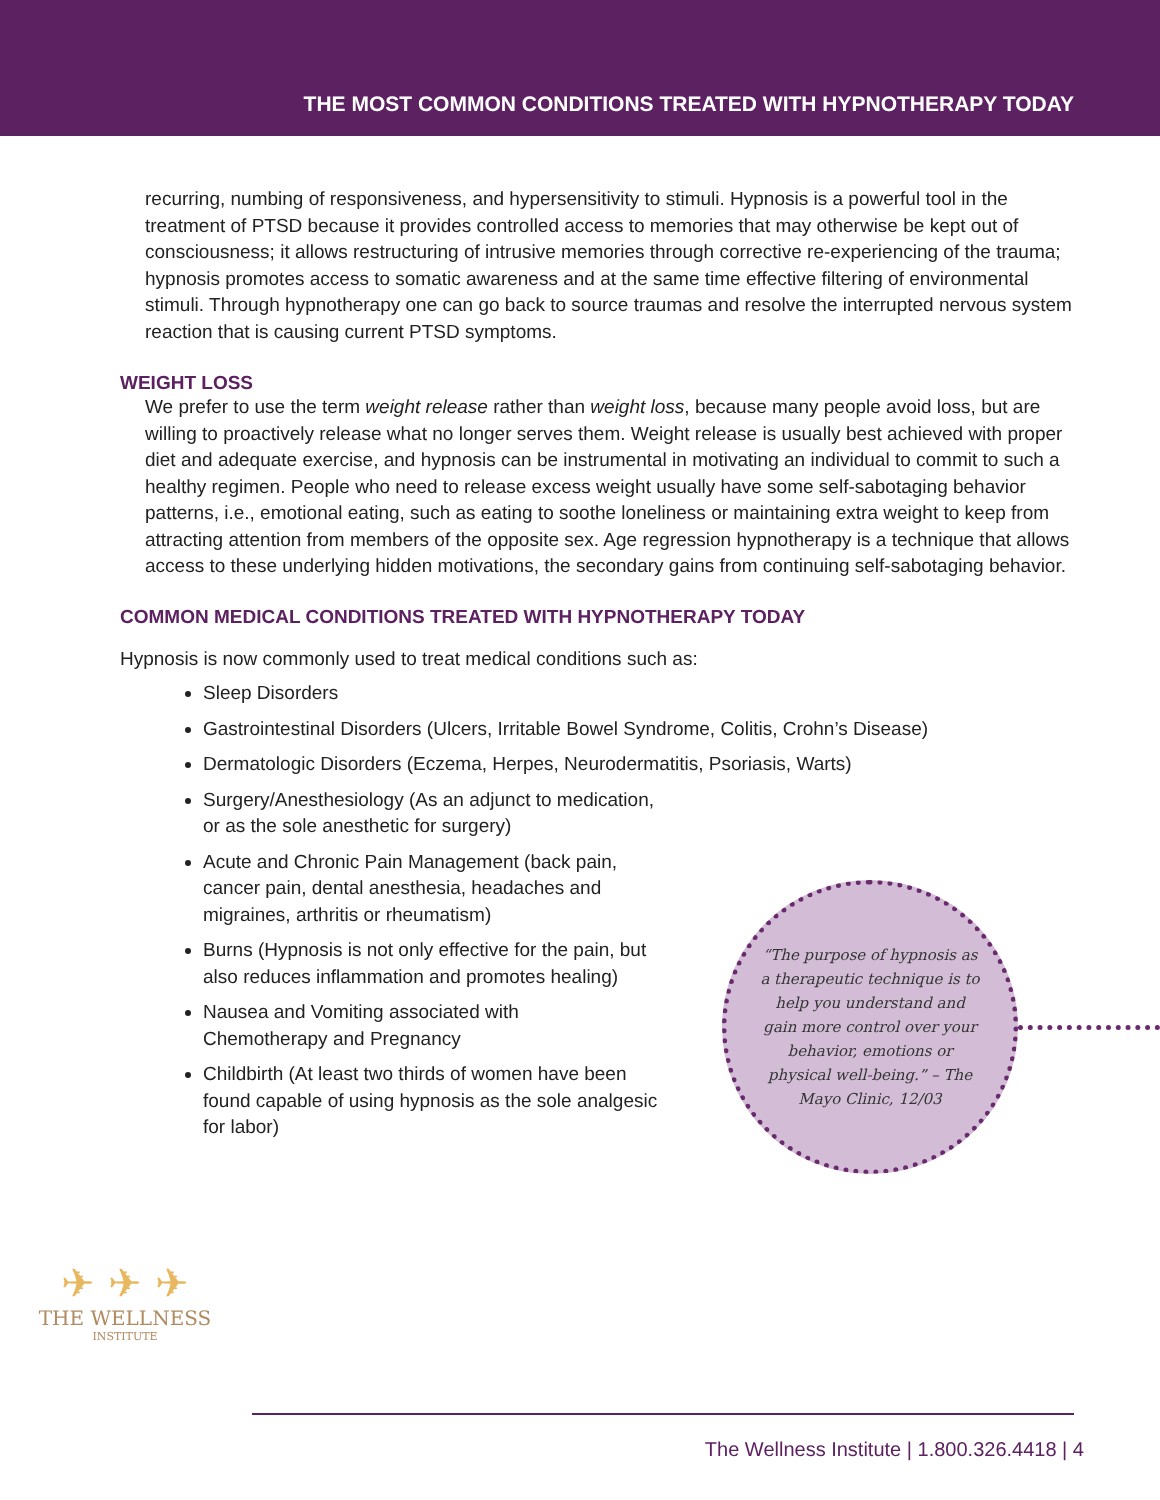THE MOST COMMON CONDITIONS TREATED WITH HYPNOTHERAPY TODAY
recurring, numbing of responsiveness, and hypersensitivity to stimuli. Hypnosis is a powerful tool in the treatment of PTSD because it provides controlled access to memories that may otherwise be kept out of consciousness; it allows restructuring of intrusive memories through corrective re-experiencing of the trauma; hypnosis promotes access to somatic awareness and at the same time effective filtering of environmental stimuli. Through hypnotherapy one can go back to source traumas and resolve the interrupted nervous system reaction that is causing current PTSD symptoms.
WEIGHT LOSS
We prefer to use the term weight release rather than weight loss, because many people avoid loss, but are willing to proactively release what no longer serves them. Weight release is usually best achieved with proper diet and adequate exercise, and hypnosis can be instrumental in motivating an individual to commit to such a healthy regimen. People who need to release excess weight usually have some self-sabotaging behavior patterns, i.e., emotional eating, such as eating to soothe loneliness or maintaining extra weight to keep from attracting attention from members of the opposite sex. Age regression hypnotherapy is a technique that allows access to these underlying hidden motivations, the secondary gains from continuing self-sabotaging behavior.
COMMON MEDICAL CONDITIONS TREATED WITH HYPNOTHERAPY TODAY
Hypnosis is now commonly used to treat medical conditions such as:
Sleep Disorders
Gastrointestinal Disorders (Ulcers, Irritable Bowel Syndrome, Colitis, Crohn’s Disease)
Dermatologic Disorders (Eczema, Herpes, Neurodermatitis, Psoriasis, Warts)
Surgery/Anesthesiology (As an adjunct to medication, or as the sole anesthetic for surgery)
Acute and Chronic Pain Management (back pain, cancer pain, dental anesthesia, headaches and migraines, arthritis or rheumatism)
Burns (Hypnosis is not only effective for the pain, but also reduces inflammation and promotes healing)
Nausea and Vomiting associated with Chemotherapy and Pregnancy
Childbirth (At least two thirds of women have been found capable of using hypnosis as the sole analgesic for labor)
“The purpose of hypnosis as a therapeutic technique is to help you understand and gain more control over your behavior, emotions or physical well-being.” – The Mayo Clinic, 12/03
✈ ✈ ✈
THE WELLNESS
INSTITUTE
The Wellness Institute | 1.800.326.4418 | 4